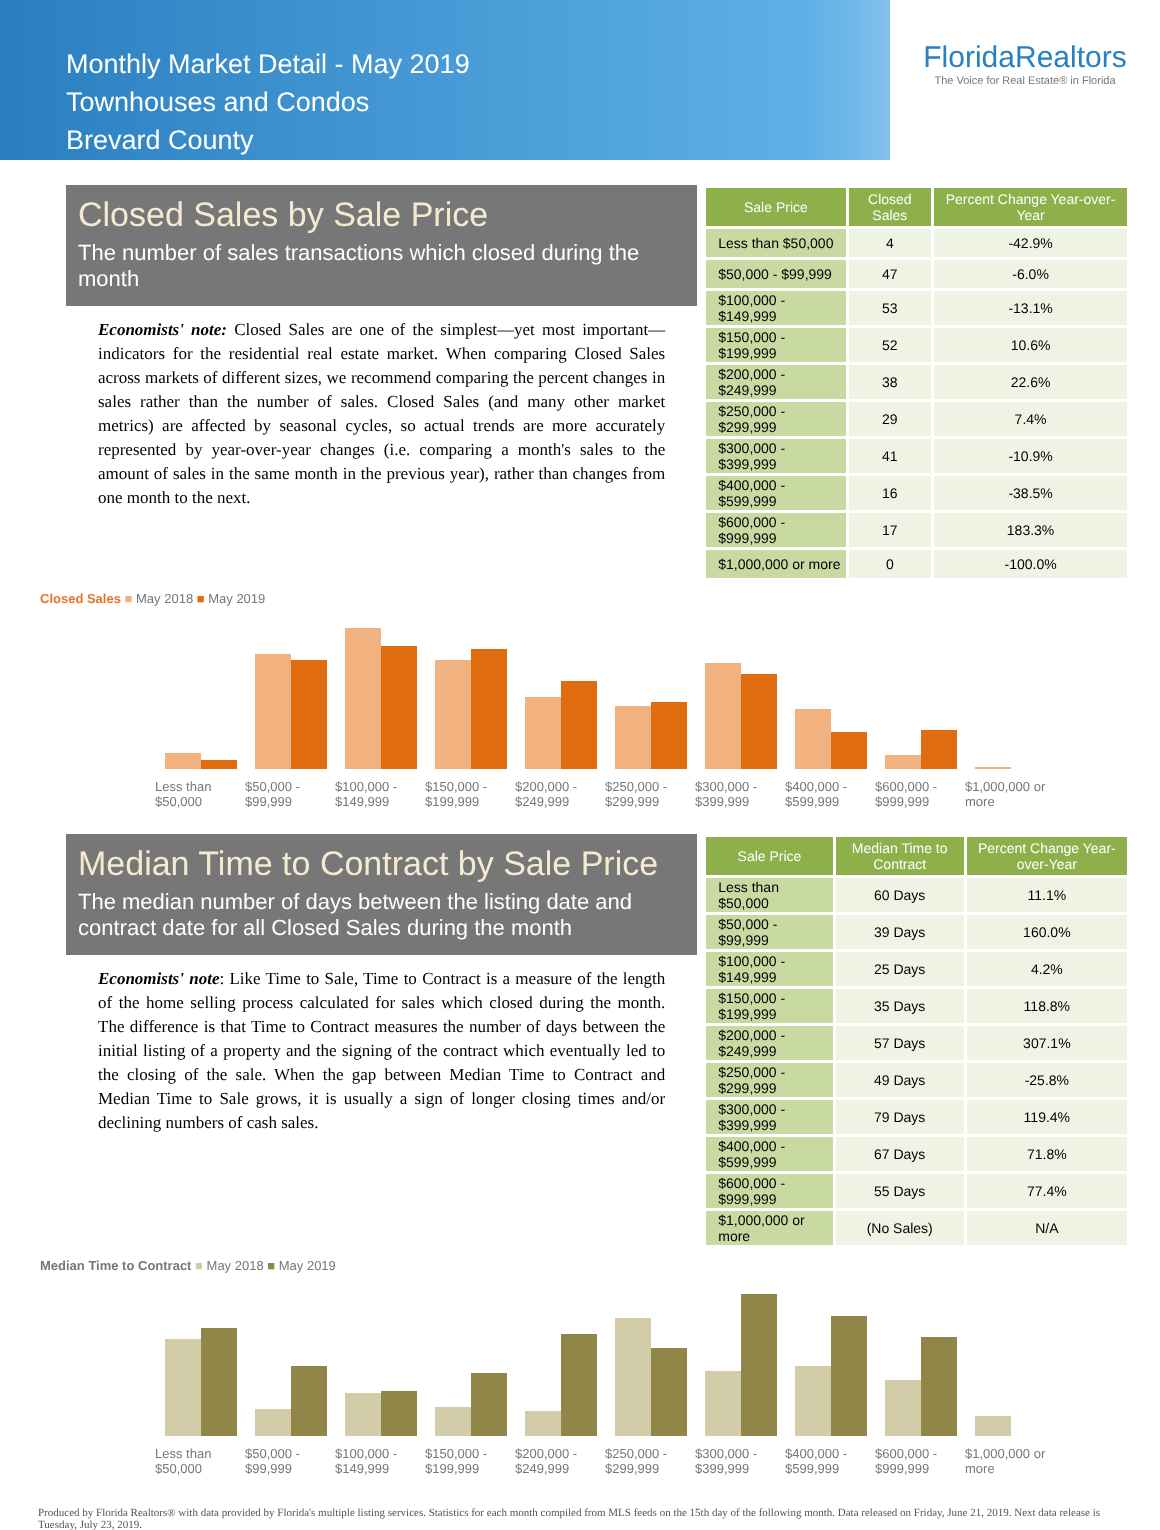Monthly Market Detail - May 2019
Townhouses and Condos
Brevard County
FloridaRealtors
The Voice for Real Estate® in Florida
Closed Sales by Sale Price
The number of sales transactions which closed during the month
Economists' note: Closed Sales are one of the simplest—yet most important—indicators for the residential real estate market. When comparing Closed Sales across markets of different sizes, we recommend comparing the percent changes in sales rather than the number of sales. Closed Sales (and many other market metrics) are affected by seasonal cycles, so actual trends are more accurately represented by year-over-year changes (i.e. comparing a month's sales to the amount of sales in the same month in the previous year), rather than changes from one month to the next.
| Sale Price | Closed Sales | Percent Change Year-over-Year |
| --- | --- | --- |
| Less than $50,000 | 4 | -42.9% |
| $50,000 - $99,999 | 47 | -6.0% |
| $100,000 - $149,999 | 53 | -13.1% |
| $150,000 - $199,999 | 52 | 10.6% |
| $200,000 - $249,999 | 38 | 22.6% |
| $250,000 - $299,999 | 29 | 7.4% |
| $300,000 - $399,999 | 41 | -10.9% |
| $400,000 - $599,999 | 16 | -38.5% |
| $600,000 - $999,999 | 17 | 183.3% |
| $1,000,000 or more | 0 | -100.0% |
Closed Sales ■ May 2018 ■ May 2019
Less than $50,000 $50,000 - $99,999 $100,000 - $149,999 $150,000 - $199,999 $200,000 - $249,999 $250,000 - $299,999 $300,000 - $399,999 $400,000 - $599,999 $600,000 - $999,999 $1,000,000 or more
Median Time to Contract by Sale Price
The median number of days between the listing date and contract date for all Closed Sales during the month
Economists' note: Like Time to Sale, Time to Contract is a measure of the length of the home selling process calculated for sales which closed during the month. The difference is that Time to Contract measures the number of days between the initial listing of a property and the signing of the contract which eventually led to the closing of the sale. When the gap between Median Time to Contract and Median Time to Sale grows, it is usually a sign of longer closing times and/or declining numbers of cash sales.
| Sale Price | Median Time to Contract | Percent Change Year-over-Year |
| --- | --- | --- |
| Less than $50,000 | 60 Days | 11.1% |
| $50,000 - $99,999 | 39 Days | 160.0% |
| $100,000 - $149,999 | 25 Days | 4.2% |
| $150,000 - $199,999 | 35 Days | 118.8% |
| $200,000 - $249,999 | 57 Days | 307.1% |
| $250,000 - $299,999 | 49 Days | -25.8% |
| $300,000 - $399,999 | 79 Days | 119.4% |
| $400,000 - $599,999 | 67 Days | 71.8% |
| $600,000 - $999,999 | 55 Days | 77.4% |
| $1,000,000 or more | (No Sales) | N/A |
Median Time to Contract ■ May 2018 ■ May 2019
Less than $50,000 $50,000 - $99,999 $100,000 - $149,999 $150,000 - $199,999 $200,000 - $249,999 $250,000 - $299,999 $300,000 - $399,999 $400,000 - $599,999 $600,000 - $999,999 $1,000,000 or more
Produced by Florida Realtors® with data provided by Florida's multiple listing services. Statistics for each month compiled from MLS feeds on the 15th day of the following month. Data released on Friday, June 21, 2019. Next data release is Tuesday, July 23, 2019.